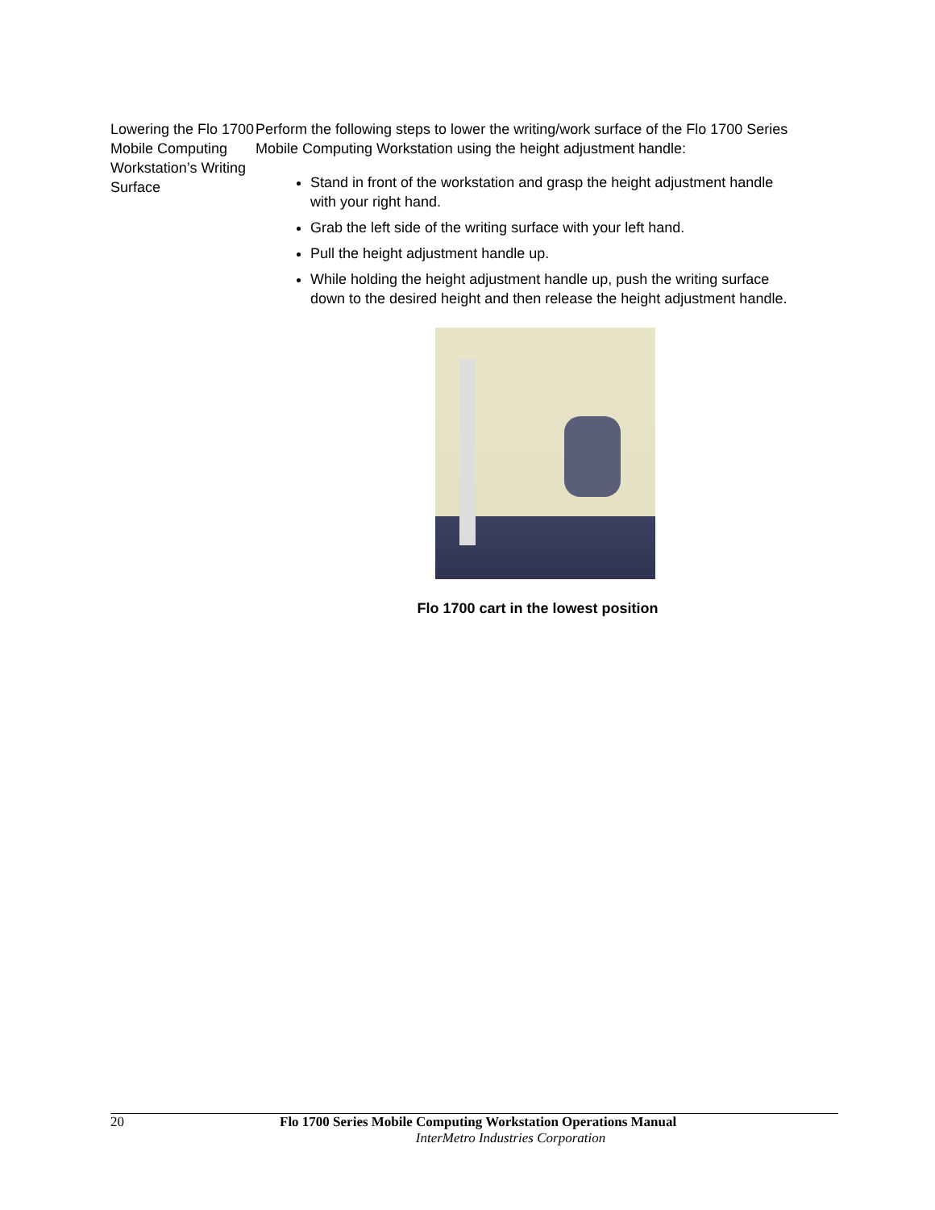Lowering the Flo 1700 Mobile Computing Workstation’s Writing Surface
Perform the following steps to lower the writing/work surface of the Flo 1700 Series Mobile Computing Workstation using the height adjustment handle:
Stand in front of the workstation and grasp the height adjustment handle with your right hand.
Grab the left side of the writing surface with your left hand.
Pull the height adjustment handle up.
While holding the height adjustment handle up, push the writing surface down to the desired height and then release the height adjustment handle.
Flo 1700 cart in the lowest position
20 Flo 1700 Series Mobile Computing Workstation Operations Manual
InterMetro Industries Corporation